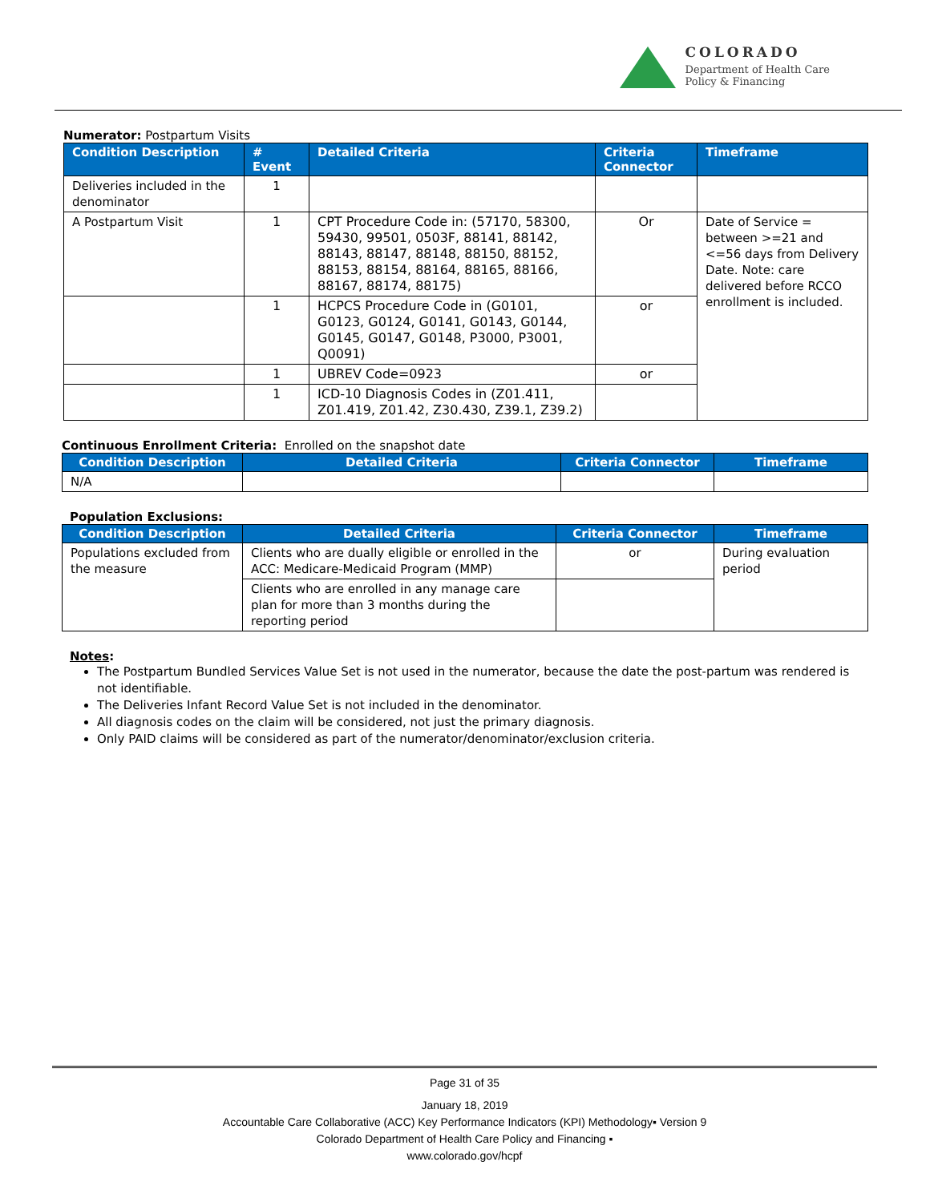COLORADO
Department of Health Care
Policy & Financing
Numerator: Postpartum Visits
| Condition Description | # Event | Detailed Criteria | Criteria Connector | Timeframe |
| --- | --- | --- | --- | --- |
| Deliveries included in the denominator | 1 | | | |
| A Postpartum Visit | 1 | CPT Procedure Code in: (57170, 58300, 59430, 99501, 0503F, 88141, 88142, 88143, 88147, 88148, 88150, 88152, 88153, 88154, 88164, 88165, 88166, 88167, 88174, 88175) | Or | Date of Service = between >=21 and <=56 days from Delivery Date. Note: care delivered before RCCO enrollment is included. |
| | 1 | HCPCS Procedure Code in (G0101, G0123, G0124, G0141, G0143, G0144, G0145, G0147, G0148, P3000, P3001, Q0091) | or | |
| | 1 | UBREV Code=0923 | or | |
| | 1 | ICD-10 Diagnosis Codes in (Z01.411, Z01.419, Z01.42, Z30.430, Z39.1, Z39.2) | | |
Continuous Enrollment Criteria: Enrolled on the snapshot date
| Condition Description | Detailed Criteria | Criteria Connector | Timeframe |
| --- | --- | --- | --- |
| N/A | | | |
Population Exclusions:
| Condition Description | Detailed Criteria | Criteria Connector | Timeframe |
| --- | --- | --- | --- |
| Populations excluded from the measure | Clients who are dually eligible or enrolled in the ACC: Medicare-Medicaid Program (MMP) | or | During evaluation period |
| | Clients who are enrolled in any manage care plan for more than 3 months during the reporting period | | |
Notes:
The Postpartum Bundled Services Value Set is not used in the numerator, because the date the post-partum was rendered is not identifiable.
The Deliveries Infant Record Value Set is not included in the denominator.
All diagnosis codes on the claim will be considered, not just the primary diagnosis.
Only PAID claims will be considered as part of the numerator/denominator/exclusion criteria.
Page 31 of 35
January 18, 2019
Accountable Care Collaborative (ACC) Key Performance Indicators (KPI) Methodology▪ Version 9
Colorado Department of Health Care Policy and Financing ▪
www.colorado.gov/hcpf